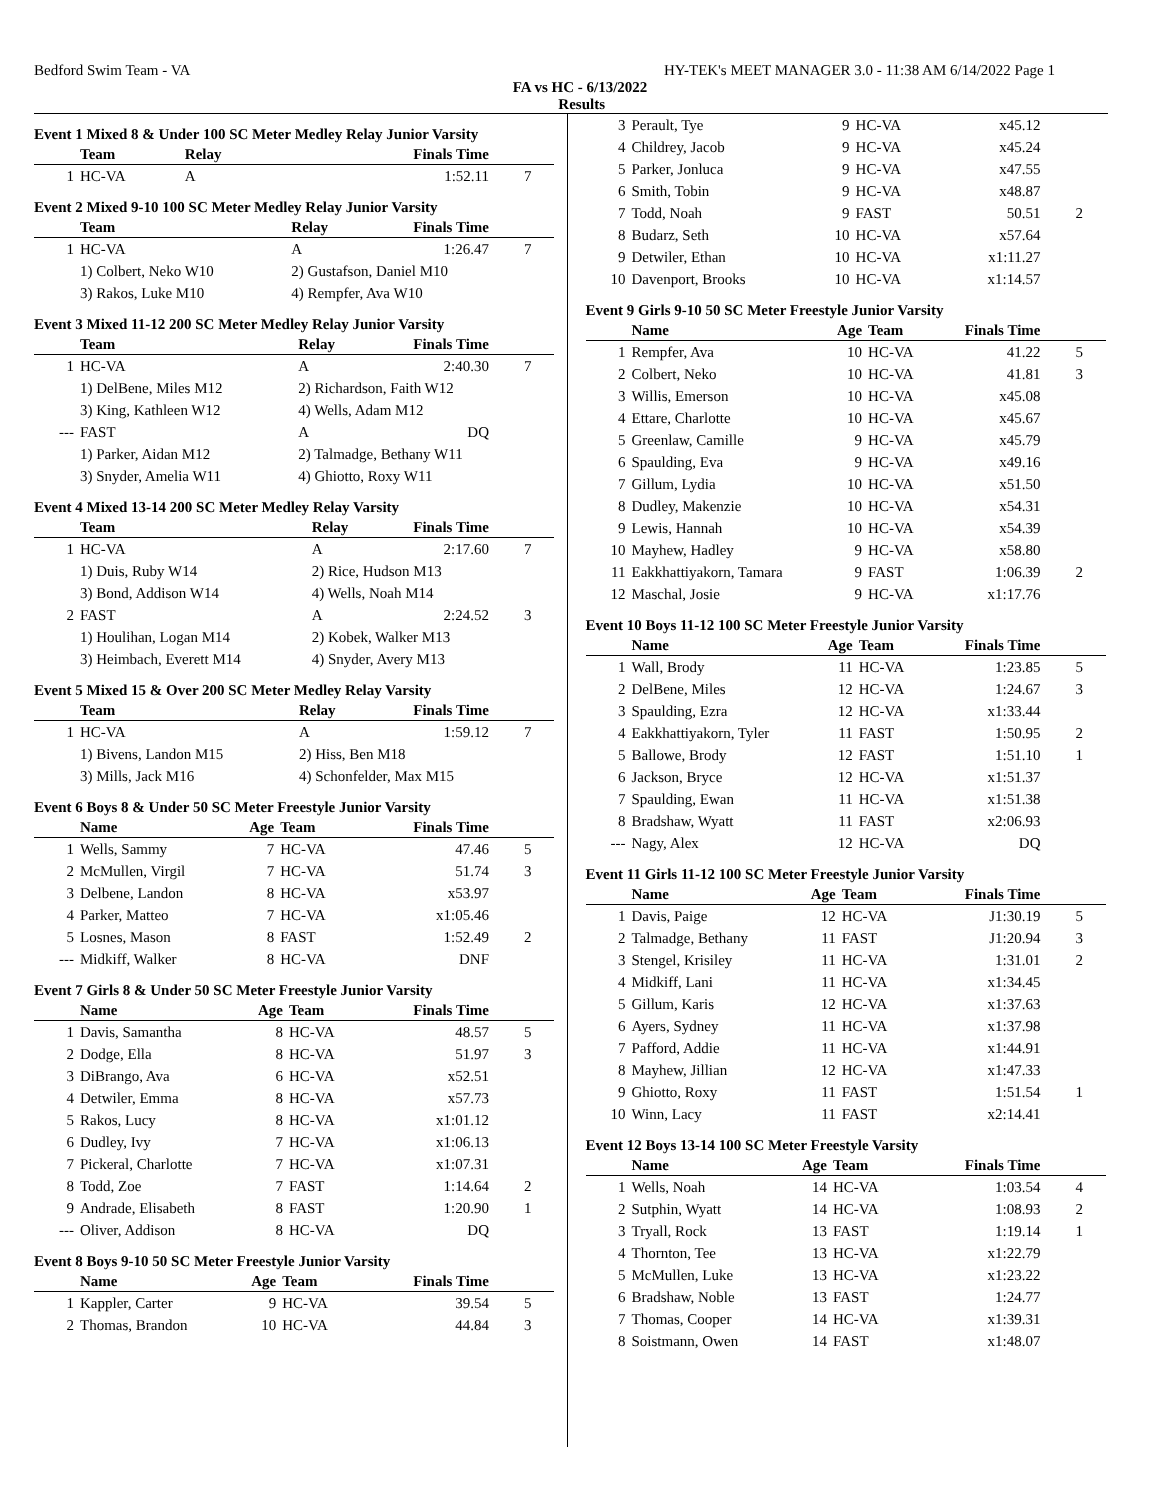Bedford Swim Team - VA HY-TEK's MEET MANAGER 3.0 - 11:38 AM 6/14/2022 Page 1
FA vs HC - 6/13/2022
Results
Event 1 Mixed 8 & Under 100 SC Meter Medley Relay Junior Varsity
| | Team | Relay | Finals Time | |
| --- | --- | --- | --- | --- |
| 1 | HC-VA | A | 1:52.11 | 7 |
Event 2 Mixed 9-10 100 SC Meter Medley Relay Junior Varsity
| | Team | Relay | Finals Time | |
| --- | --- | --- | --- | --- |
| 1 | HC-VA | A | 1:26.47 | 7 |
| | 1) Colbert, Neko W10 | 2) Gustafson, Daniel M10 | | |
| | 3) Rakos, Luke M10 | 4) Rempfer, Ava W10 | | |
Event 3 Mixed 11-12 200 SC Meter Medley Relay Junior Varsity
| | Team | Relay | Finals Time | |
| --- | --- | --- | --- | --- |
| 1 | HC-VA | A | 2:40.30 | 7 |
| | 1) DelBene, Miles M12 | 2) Richardson, Faith W12 | | |
| | 3) King, Kathleen W12 | 4) Wells, Adam M12 | | |
| --- | FAST | A | DQ | |
| | 1) Parker, Aidan M12 | 2) Talmadge, Bethany W11 | | |
| | 3) Snyder, Amelia W11 | 4) Ghiotto, Roxy W11 | | |
Event 4 Mixed 13-14 200 SC Meter Medley Relay Varsity
| | Team | Relay | Finals Time | |
| --- | --- | --- | --- | --- |
| 1 | HC-VA | A | 2:17.60 | 7 |
| | 1) Duis, Ruby W14 | 2) Rice, Hudson M13 | | |
| | 3) Bond, Addison W14 | 4) Wells, Noah M14 | | |
| 2 | FAST | A | 2:24.52 | 3 |
| | 1) Houlihan, Logan M14 | 2) Kobek, Walker M13 | | |
| | 3) Heimbach, Everett M14 | 4) Snyder, Avery M13 | | |
Event 5 Mixed 15 & Over 200 SC Meter Medley Relay Varsity
| | Team | Relay | Finals Time | |
| --- | --- | --- | --- | --- |
| 1 | HC-VA | A | 1:59.12 | 7 |
| | 1) Bivens, Landon M15 | 2) Hiss, Ben M18 | | |
| | 3) Mills, Jack M16 | 4) Schonfelder, Max M15 | | |
Event 6 Boys 8 & Under 50 SC Meter Freestyle Junior Varsity
| | Name | Age | Team | Finals Time | |
| --- | --- | --- | --- | --- | --- |
| 1 | Wells, Sammy | 7 | HC-VA | 47.46 | 5 |
| 2 | McMullen, Virgil | 7 | HC-VA | 51.74 | 3 |
| 3 | Delbene, Landon | 8 | HC-VA | x53.97 | |
| 4 | Parker, Matteo | 7 | HC-VA | x1:05.46 | |
| 5 | Losnes, Mason | 8 | FAST | 1:52.49 | 2 |
| --- | Midkiff, Walker | 8 | HC-VA | DNF | |
Event 7 Girls 8 & Under 50 SC Meter Freestyle Junior Varsity
| | Name | Age | Team | Finals Time | |
| --- | --- | --- | --- | --- | --- |
| 1 | Davis, Samantha | 8 | HC-VA | 48.57 | 5 |
| 2 | Dodge, Ella | 8 | HC-VA | 51.97 | 3 |
| 3 | DiBrango, Ava | 6 | HC-VA | x52.51 | |
| 4 | Detwiler, Emma | 8 | HC-VA | x57.73 | |
| 5 | Rakos, Lucy | 8 | HC-VA | x1:01.12 | |
| 6 | Dudley, Ivy | 7 | HC-VA | x1:06.13 | |
| 7 | Pickeral, Charlotte | 7 | HC-VA | x1:07.31 | |
| 8 | Todd, Zoe | 7 | FAST | 1:14.64 | 2 |
| 9 | Andrade, Elisabeth | 8 | FAST | 1:20.90 | 1 |
| --- | Oliver, Addison | 8 | HC-VA | DQ | |
Event 8 Boys 9-10 50 SC Meter Freestyle Junior Varsity
| | Name | Age | Team | Finals Time | |
| --- | --- | --- | --- | --- | --- |
| 1 | Kappler, Carter | 9 | HC-VA | 39.54 | 5 |
| 2 | Thomas, Brandon | 10 | HC-VA | 44.84 | 3 |
| 3 | Perault, Tye | 9 | HC-VA | x45.12 | |
| 4 | Childrey, Jacob | 9 | HC-VA | x45.24 | |
| 5 | Parker, Jonluca | 9 | HC-VA | x47.55 | |
| 6 | Smith, Tobin | 9 | HC-VA | x48.87 | |
| 7 | Todd, Noah | 9 | FAST | 50.51 | 2 |
| 8 | Budarz, Seth | 10 | HC-VA | x57.64 | |
| 9 | Detwiler, Ethan | 10 | HC-VA | x1:11.27 | |
| 10 | Davenport, Brooks | 10 | HC-VA | x1:14.57 | |
Event 9 Girls 9-10 50 SC Meter Freestyle Junior Varsity
| | Name | Age | Team | Finals Time | |
| --- | --- | --- | --- | --- | --- |
| 1 | Rempfer, Ava | 10 | HC-VA | 41.22 | 5 |
| 2 | Colbert, Neko | 10 | HC-VA | 41.81 | 3 |
| 3 | Willis, Emerson | 10 | HC-VA | x45.08 | |
| 4 | Ettare, Charlotte | 10 | HC-VA | x45.67 | |
| 5 | Greenlaw, Camille | 9 | HC-VA | x45.79 | |
| 6 | Spaulding, Eva | 9 | HC-VA | x49.16 | |
| 7 | Gillum, Lydia | 10 | HC-VA | x51.50 | |
| 8 | Dudley, Makenzie | 10 | HC-VA | x54.31 | |
| 9 | Lewis, Hannah | 10 | HC-VA | x54.39 | |
| 10 | Mayhew, Hadley | 9 | HC-VA | x58.80 | |
| 11 | Eakkhattiyakorn, Tamara | 9 | FAST | 1:06.39 | 2 |
| 12 | Maschal, Josie | 9 | HC-VA | x1:17.76 | |
Event 10 Boys 11-12 100 SC Meter Freestyle Junior Varsity
| | Name | Age | Team | Finals Time | |
| --- | --- | --- | --- | --- | --- |
| 1 | Wall, Brody | 11 | HC-VA | 1:23.85 | 5 |
| 2 | DelBene, Miles | 12 | HC-VA | 1:24.67 | 3 |
| 3 | Spaulding, Ezra | 12 | HC-VA | x1:33.44 | |
| 4 | Eakkhattiyakorn, Tyler | 11 | FAST | 1:50.95 | 2 |
| 5 | Ballowe, Brody | 12 | FAST | 1:51.10 | 1 |
| 6 | Jackson, Bryce | 12 | HC-VA | x1:51.37 | |
| 7 | Spaulding, Ewan | 11 | HC-VA | x1:51.38 | |
| 8 | Bradshaw, Wyatt | 11 | FAST | x2:06.93 | |
| --- | Nagy, Alex | 12 | HC-VA | DQ | |
Event 11 Girls 11-12 100 SC Meter Freestyle Junior Varsity
| | Name | Age | Team | Finals Time | |
| --- | --- | --- | --- | --- | --- |
| 1 | Davis, Paige | 12 | HC-VA | J1:30.19 | 5 |
| 2 | Talmadge, Bethany | 11 | FAST | J1:20.94 | 3 |
| 3 | Stengel, Krisiley | 11 | HC-VA | 1:31.01 | 2 |
| 4 | Midkiff, Lani | 11 | HC-VA | x1:34.45 | |
| 5 | Gillum, Karis | 12 | HC-VA | x1:37.63 | |
| 6 | Ayers, Sydney | 11 | HC-VA | x1:37.98 | |
| 7 | Pafford, Addie | 11 | HC-VA | x1:44.91 | |
| 8 | Mayhew, Jillian | 12 | HC-VA | x1:47.33 | |
| 9 | Ghiotto, Roxy | 11 | FAST | 1:51.54 | 1 |
| 10 | Winn, Lacy | 11 | FAST | x2:14.41 | |
Event 12 Boys 13-14 100 SC Meter Freestyle Varsity
| | Name | Age | Team | Finals Time | |
| --- | --- | --- | --- | --- | --- |
| 1 | Wells, Noah | 14 | HC-VA | 1:03.54 | 4 |
| 2 | Sutphin, Wyatt | 14 | HC-VA | 1:08.93 | 2 |
| 3 | Tryall, Rock | 13 | FAST | 1:19.14 | 1 |
| 4 | Thornton, Tee | 13 | HC-VA | x1:22.79 | |
| 5 | McMullen, Luke | 13 | HC-VA | x1:23.22 | |
| 6 | Bradshaw, Noble | 13 | FAST | 1:24.77 | |
| 7 | Thomas, Cooper | 14 | HC-VA | x1:39.31 | |
| 8 | Soistmann, Owen | 14 | FAST | x1:48.07 | |